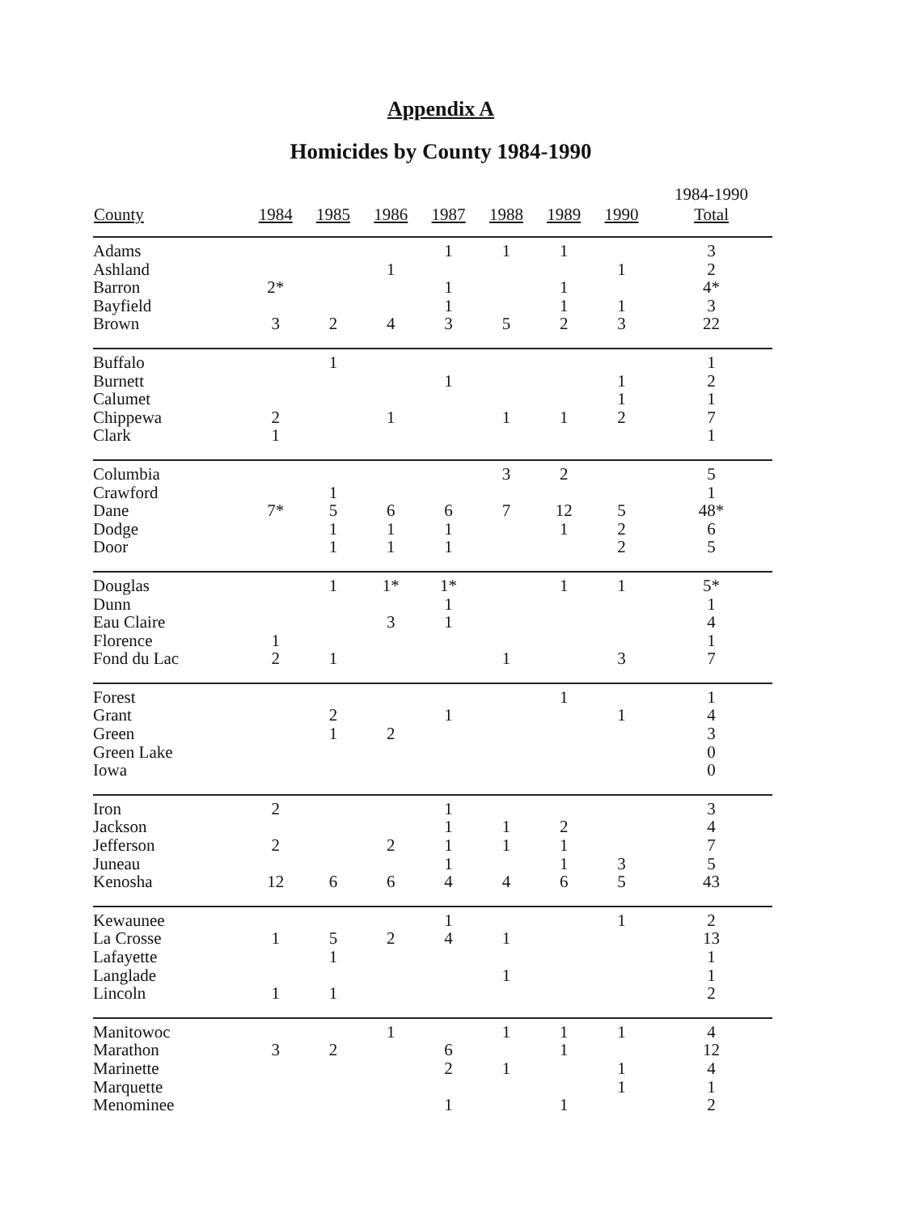Appendix A
Homicides by County 1984-1990
| County | 1984 | 1985 | 1986 | 1987 | 1988 | 1989 | 1990 | 1984-1990 Total |
| --- | --- | --- | --- | --- | --- | --- | --- | --- |
| Adams | | | | 1 | 1 | 1 | | 3 |
| Ashland | | | 1 | | | | 1 | 2 |
| Barron | 2* | | | 1 | | 1 | | 4* |
| Bayfield | | | | 1 | | 1 | 1 | 3 |
| Brown | 3 | 2 | 4 | 3 | 5 | 2 | 3 | 22 |
| Buffalo | | 1 | | | | | | 1 |
| Burnett | | | | 1 | | | 1 | 2 |
| Calumet | | | | | | | 1 | 1 |
| Chippewa | 2 | | 1 | | 1 | 1 | 2 | 7 |
| Clark | 1 | | | | | | | 1 |
| Columbia | | | | | 3 | 2 | | 5 |
| Crawford | | 1 | | | | | | 1 |
| Dane | 7* | 5 | 6 | 6 | 7 | 12 | 5 | 48* |
| Dodge | | 1 | 1 | 1 | | 1 | 2 | 6 |
| Door | | 1 | 1 | 1 | | | 2 | 5 |
| Douglas | | 1 | 1* | 1* | | 1 | 1 | 5* |
| Dunn | | | | 1 | | | | 1 |
| Eau Claire | | | 3 | 1 | | | | 4 |
| Florence | 1 | | | | | | | 1 |
| Fond du Lac | 2 | 1 | | | 1 | | 3 | 7 |
| Forest | | | | | | 1 | | 1 |
| Grant | | 2 | | 1 | | | 1 | 4 |
| Green | | 1 | 2 | | | | | 3 |
| Green Lake | | | | | | | | 0 |
| Iowa | | | | | | | | 0 |
| Iron | 2 | | | 1 | | | | 3 |
| Jackson | | | | 1 | 1 | 2 | | 4 |
| Jefferson | 2 | | 2 | 1 | 1 | 1 | | 7 |
| Juneau | | | | 1 | | 1 | 3 | 5 |
| Kenosha | 12 | 6 | 6 | 4 | 4 | 6 | 5 | 43 |
| Kewaunee | | | | 1 | | | 1 | 2 |
| La Crosse | 1 | 5 | 2 | 4 | 1 | | | 13 |
| Lafayette | | 1 | | | | | | 1 |
| Langlade | | | | | 1 | | | 1 |
| Lincoln | 1 | 1 | | | | | | 2 |
| Manitowoc | | | 1 | | 1 | 1 | 1 | 4 |
| Marathon | 3 | 2 | | 6 | | 1 | | 12 |
| Marinette | | | | 2 | 1 | | 1 | 4 |
| Marquette | | | | | | | 1 | 1 |
| Menominee | | | | 1 | | 1 | | 2 |